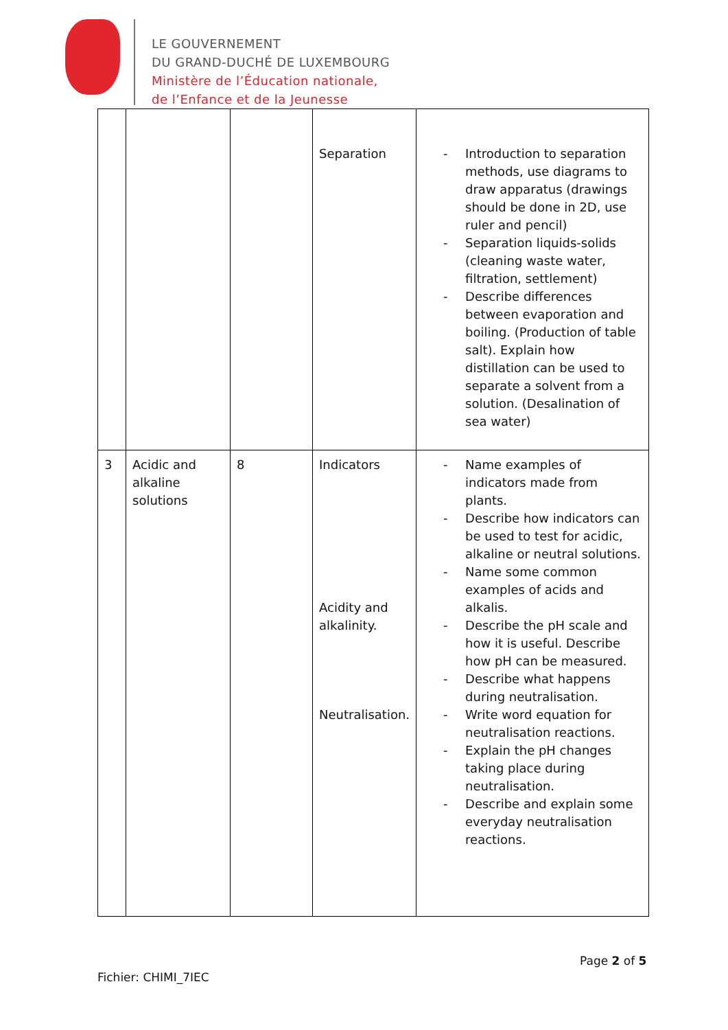LE GOUVERNEMENT
DU GRAND-DUCHÉ DE LUXEMBOURG
Ministère de l’Éducation nationale,
de l’Enfance et de la Jeunesse
| | | | Separation | - Introduction to separation methods, use diagrams to draw apparatus (drawings should be done in 2D, use ruler and pencil) - Separation liquids-solids (cleaning waste water, filtration, settlement) - Describe differences between evaporation and boiling. (Production of table salt). Explain how distillation can be used to separate a solvent from a solution. (Desalination of sea water) |
| 3 | Acidic and alkaline solutions | 8 | Indicators Acidity and alkalinity. Neutralisation. | - Name examples of indicators made from plants. - Describe how indicators can be used to test for acidic, alkaline or neutral solutions. - Name some common examples of acids and alkalis. - Describe the pH scale and how it is useful. Describe how pH can be measured. - Describe what happens during neutralisation. - Write word equation for neutralisation reactions. - Explain the pH changes taking place during neutralisation. - Describe and explain some everyday neutralisation reactions. |
Page 2 of 5
Fichier: CHIMI_7IEC